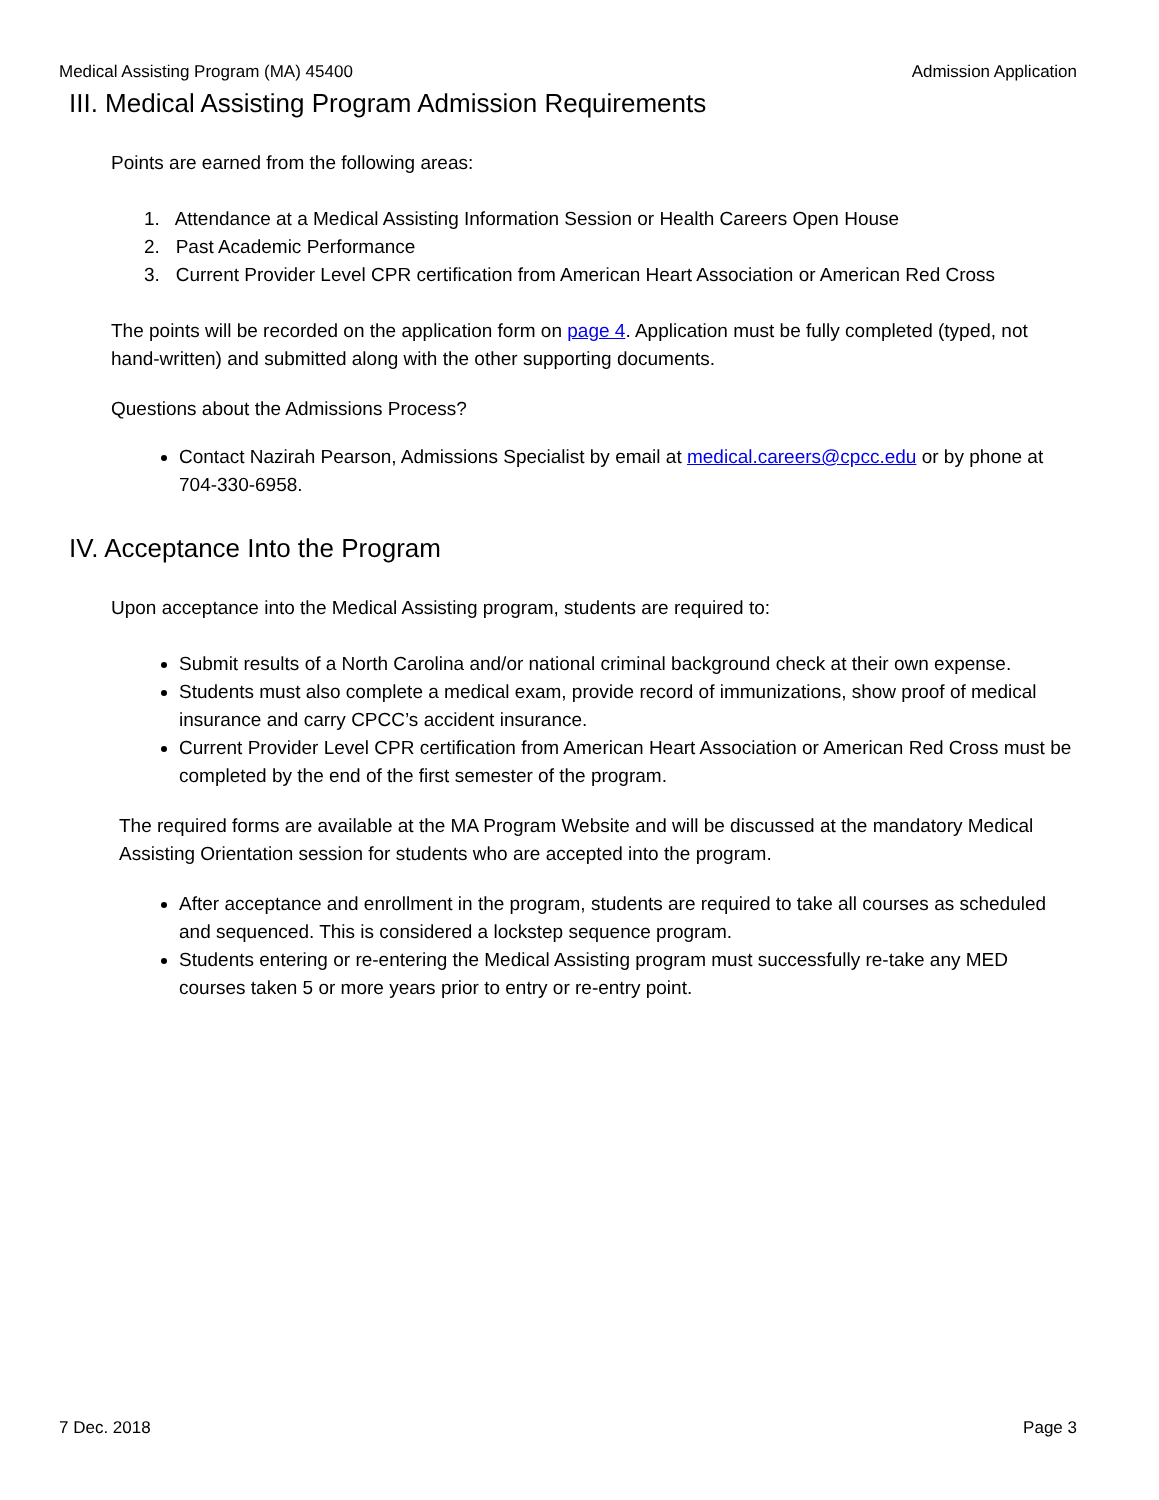Medical Assisting Program (MA) 45400 Admission Application
III. Medical Assisting Program Admission Requirements
Points are earned from the following areas:
1. Attendance at a Medical Assisting Information Session or Health Careers Open House
2. Past Academic Performance
3. Current Provider Level CPR certification from American Heart Association or American Red Cross
The points will be recorded on the application form on page 4. Application must be fully completed (typed, not hand-written) and submitted along with the other supporting documents.
Questions about the Admissions Process?
Contact Nazirah Pearson, Admissions Specialist by email at medical.careers@cpcc.edu or by phone at 704-330-6958.
IV. Acceptance Into the Program
Upon acceptance into the Medical Assisting program, students are required to:
Submit results of a North Carolina and/or national criminal background check at their own expense.
Students must also complete a medical exam, provide record of immunizations, show proof of medical insurance and carry CPCC’s accident insurance.
Current Provider Level CPR certification from American Heart Association or American Red Cross must be completed by the end of the first semester of the program.
The required forms are available at the MA Program Website and will be discussed at the mandatory Medical Assisting Orientation session for students who are accepted into the program.
After acceptance and enrollment in the program, students are required to take all courses as scheduled and sequenced. This is considered a lockstep sequence program.
Students entering or re-entering the Medical Assisting program must successfully re-take any MED courses taken 5 or more years prior to entry or re-entry point.
7 Dec. 2018 Page 3